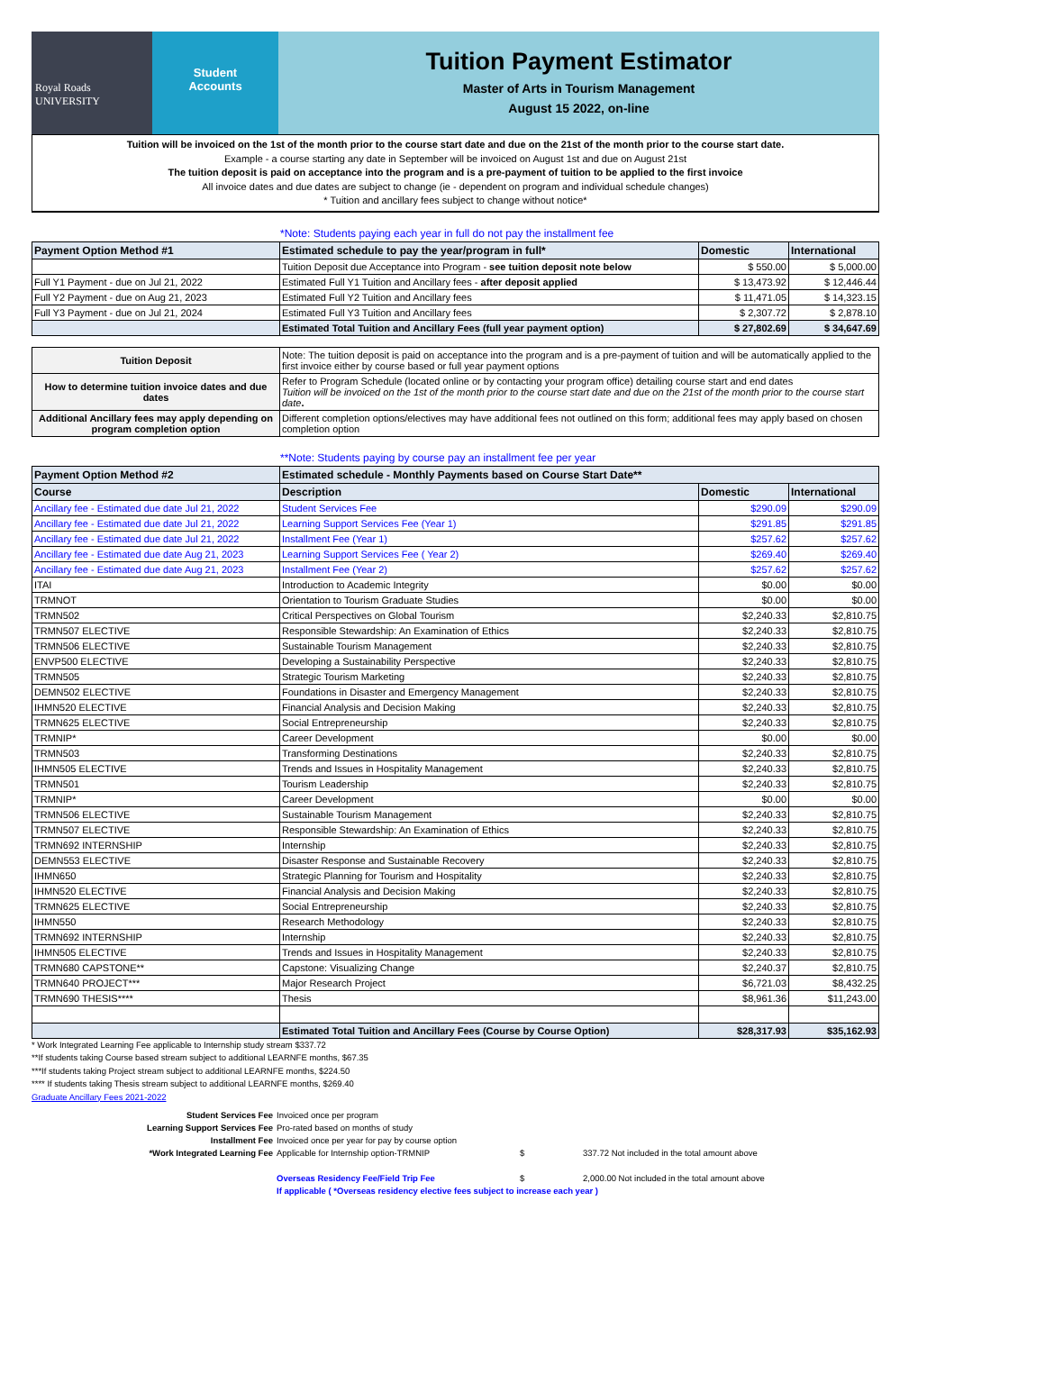Royal Roads
UNIVERSITY
Student
Accounts
Tuition Payment Estimator
Master of Arts in Tourism Management
August 15 2022, on-line
Tuition will be invoiced on the 1st of the month prior to the course start date and due on the 21st of the month prior to the course start date.
Example - a course starting any date in September will be invoiced on August 1st and due on August 21st
The tuition deposit is paid on acceptance into the program and is a pre-payment of tuition to be applied to the first invoice
All invoice dates and due dates are subject to change (ie - dependent on program and individual schedule changes)
* Tuition and ancillary fees subject to change without notice*
*Note: Students paying each year in full do not pay the installment fee
| Payment Option Method #1 | Estimated schedule to pay the year/program in full* | Domestic | International |
| --- | --- | --- | --- |
| | Tuition Deposit due Acceptance into Program - see tuition deposit note below | $ 550.00 | $ 5,000.00 |
| Full Y1 Payment - due on Jul 21, 2022 | Estimated Full Y1 Tuition and Ancillary fees - after deposit applied | $ 13,473.92 | $ 12,446.44 |
| Full Y2 Payment - due on Aug 21, 2023 | Estimated Full Y2 Tuition and Ancillary fees | $ 11,471.05 | $ 14,323.15 |
| Full Y3 Payment - due on Jul 21, 2024 | Estimated Full Y3 Tuition and Ancillary fees | $ 2,307.72 | $ 2,878.10 |
| | Estimated Total Tuition and Ancillary Fees (full year payment option) | $ 27,802.69 | $ 34,647.69 |
| Tuition Deposit | Note: The tuition deposit is paid on acceptance into the program and is a pre-payment of tuition and will be automatically applied to the first invoice either by course based or full year payment options |
| How to determine tuition invoice dates and due dates | Refer to Program Schedule (located online or by contacting your program office) detailing course start and end dates Tuition will be invoiced on the 1st of the month prior to the course start date and due on the 21st of the month prior to the course start date . |
| Additional Ancillary fees may apply depending on program completion option | Different completion options/electives may have additional fees not outlined on this form; additional fees may apply based on chosen completion option |
**Note: Students paying by course pay an installment fee per year
| Payment Option Method #2 | Estimated schedule - Monthly Payments based on Course Start Date** | | |
| --- | --- | --- | --- |
| Course | Description | Domestic | International |
| Ancillary fee - Estimated due date Jul 21, 2022 | Student Services Fee | $290.09 | $290.09 |
| Ancillary fee - Estimated due date Jul 21, 2022 | Learning Support Services Fee (Year 1) | $291.85 | $291.85 |
| Ancillary fee - Estimated due date Jul 21, 2022 | Installment Fee (Year 1) | $257.62 | $257.62 |
| Ancillary fee - Estimated due date Aug 21, 2023 | Learning Support Services Fee ( Year 2) | $269.40 | $269.40 |
| Ancillary fee - Estimated due date Aug 21, 2023 | Installment Fee (Year 2) | $257.62 | $257.62 |
| ITAI | Introduction to Academic Integrity | $0.00 | $0.00 |
| TRMNOT | Orientation to Tourism Graduate Studies | $0.00 | $0.00 |
| TRMN502 | Critical Perspectives on Global Tourism | $2,240.33 | $2,810.75 |
| TRMN507 ELECTIVE | Responsible Stewardship: An Examination of Ethics | $2,240.33 | $2,810.75 |
| TRMN506 ELECTIVE | Sustainable Tourism Management | $2,240.33 | $2,810.75 |
| ENVP500 ELECTIVE | Developing a Sustainability Perspective | $2,240.33 | $2,810.75 |
| TRMN505 | Strategic Tourism Marketing | $2,240.33 | $2,810.75 |
| DEMN502 ELECTIVE | Foundations in Disaster and Emergency Management | $2,240.33 | $2,810.75 |
| IHMN520 ELECTIVE | Financial Analysis and Decision Making | $2,240.33 | $2,810.75 |
| TRMN625 ELECTIVE | Social Entrepreneurship | $2,240.33 | $2,810.75 |
| TRMNIP* | Career Development | $0.00 | $0.00 |
| TRMN503 | Transforming Destinations | $2,240.33 | $2,810.75 |
| IHMN505 ELECTIVE | Trends and Issues in Hospitality Management | $2,240.33 | $2,810.75 |
| TRMN501 | Tourism Leadership | $2,240.33 | $2,810.75 |
| TRMNIP* | Career Development | $0.00 | $0.00 |
| TRMN506 ELECTIVE | Sustainable Tourism Management | $2,240.33 | $2,810.75 |
| TRMN507 ELECTIVE | Responsible Stewardship: An Examination of Ethics | $2,240.33 | $2,810.75 |
| TRMN692 INTERNSHIP | Internship | $2,240.33 | $2,810.75 |
| DEMN553 ELECTIVE | Disaster Response and Sustainable Recovery | $2,240.33 | $2,810.75 |
| IHMN650 | Strategic Planning for Tourism and Hospitality | $2,240.33 | $2,810.75 |
| IHMN520 ELECTIVE | Financial Analysis and Decision Making | $2,240.33 | $2,810.75 |
| TRMN625 ELECTIVE | Social Entrepreneurship | $2,240.33 | $2,810.75 |
| IHMN550 | Research Methodology | $2,240.33 | $2,810.75 |
| TRMN692 INTERNSHIP | Internship | $2,240.33 | $2,810.75 |
| IHMN505 ELECTIVE | Trends and Issues in Hospitality Management | $2,240.33 | $2,810.75 |
| TRMN680 CAPSTONE** | Capstone: Visualizing Change | $2,240.37 | $2,810.75 |
| TRMN640 PROJECT*** | Major Research Project | $6,721.03 | $8,432.25 |
| TRMN690 THESIS**** | Thesis | $8,961.36 | $11,243.00 |
| | Estimated Total Tuition and Ancillary Fees (Course by Course Option) | $28,317.93 | $35,162.93 |
* Work Integrated Learning Fee applicable to Internship study stream $337.72
**If students taking Course based stream subject to additional LEARNFE months, $67.35
***If students taking Project stream subject to additional LEARNFE months, $224.50
**** If students taking Thesis stream subject to additional LEARNFE months, $269.40
Graduate Ancillary Fees 2021-2022
Student Services Fee
Invoiced once per program
Learning Support Services Fee
Pro-rated based on months of study
Installment Fee
Invoiced once per year for pay by course option
*Work Integrated Learning Fee
Applicable for Internship option-TRMNIP
$
337.72 Not included in the total amount above
Overseas Residency Fee/Field Trip Fee
$
2,000.00 Not included in the total amount above
If applicable ( *Overseas residency elective fees subject to increase each year )